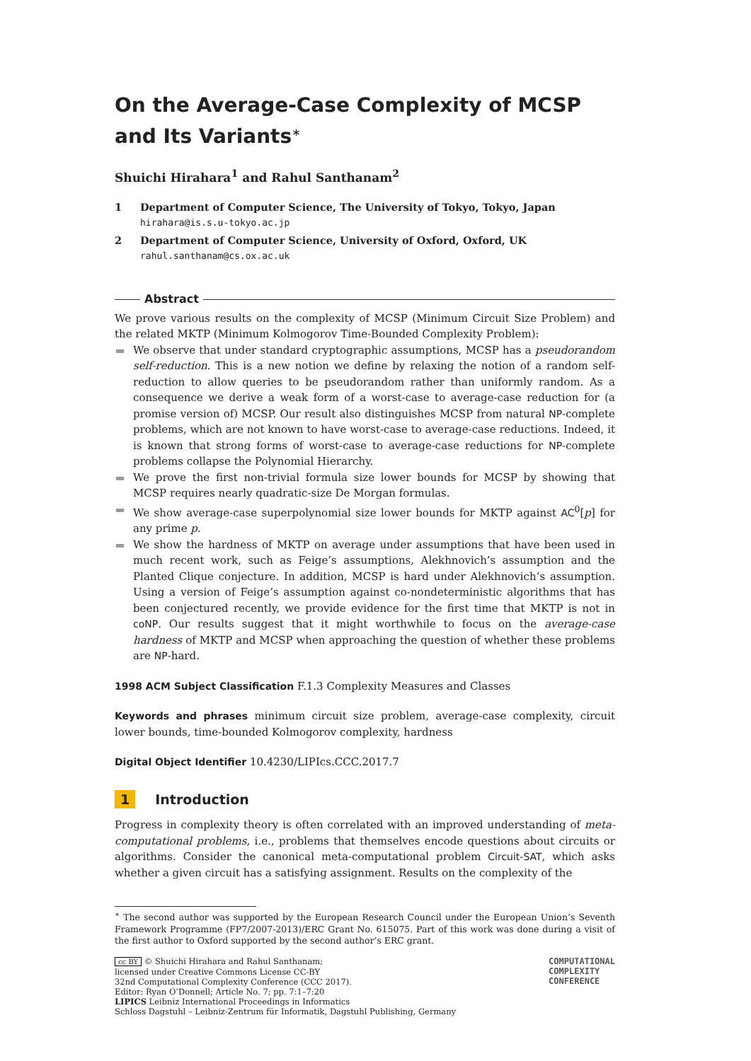On the Average-Case Complexity of MCSP and Its Variants<sup>∗</sup>
Shuichi Hirahara<sup>1</sup> and Rahul Santhanam<sup>2</sup>
1 Department of Computer Science, The University of Tokyo, Tokyo, Japan
hirahara@is.s.u-tokyo.ac.jp
2 Department of Computer Science, University of Oxford, Oxford, UK
rahul.santhanam@cs.ox.ac.uk
Abstract
We prove various results on the complexity of MCSP (Minimum Circuit Size Problem) and the related MKTP (Minimum Kolmogorov Time-Bounded Complexity Problem):
We observe that under standard cryptographic assumptions, MCSP has a pseudorandom self-reduction. This is a new notion we define by relaxing the notion of a random self-reduction to allow queries to be pseudorandom rather than uniformly random. As a consequence we derive a weak form of a worst-case to average-case reduction for (a promise version of) MCSP. Our result also distinguishes MCSP from natural NP-complete problems, which are not known to have worst-case to average-case reductions. Indeed, it is known that strong forms of worst-case to average-case reductions for NP-complete problems collapse the Polynomial Hierarchy.
We prove the first non-trivial formula size lower bounds for MCSP by showing that MCSP requires nearly quadratic-size De Morgan formulas.
We show average-case superpolynomial size lower bounds for MKTP against AC<sup>0</sup>[p] for any prime p.
We show the hardness of MKTP on average under assumptions that have been used in much recent work, such as Feige’s assumptions, Alekhnovich’s assumption and the Planted Clique conjecture. In addition, MCSP is hard under Alekhnovich’s assumption. Using a version of Feige’s assumption against co-nondeterministic algorithms that has been conjectured recently, we provide evidence for the first time that MKTP is not in coNP. Our results suggest that it might worthwhile to focus on the average-case hardness of MKTP and MCSP when approaching the question of whether these problems are NP-hard.
1998 ACM Subject Classification F.1.3 Complexity Measures and Classes
Keywords and phrases minimum circuit size problem, average-case complexity, circuit lower bounds, time-bounded Kolmogorov complexity, hardness
Digital Object Identifier 10.4230/LIPIcs.CCC.2017.7
1 Introduction
Progress in complexity theory is often correlated with an improved understanding of meta-computational problems, i.e., problems that themselves encode questions about circuits or algorithms. Consider the canonical meta-computational problem Circuit-SAT, which asks whether a given circuit has a satisfying assignment. Results on the complexity of the
<sup>∗</sup> The second author was supported by the European Research Council under the European Union’s Seventh Framework Programme (FP7/2007-2013)/ERC Grant No. 615075. Part of this work was done during a visit of the first author to Oxford supported by the second author’s ERC grant.
cc BY © Shuichi Hirahara and Rahul Santhanam;
licensed under Creative Commons License CC-BY
32nd Computational Complexity Conference (CCC 2017).
Editor: Ryan O’Donnell; Article No. 7; pp. 7:1–7:20
LIPICS Leibniz International Proceedings in Informatics
Schloss Dagstuhl – Leibniz-Zentrum für Informatik, Dagstuhl Publishing, Germany
COMPUTATIONAL
COMPLEXITY
CONFERENCE